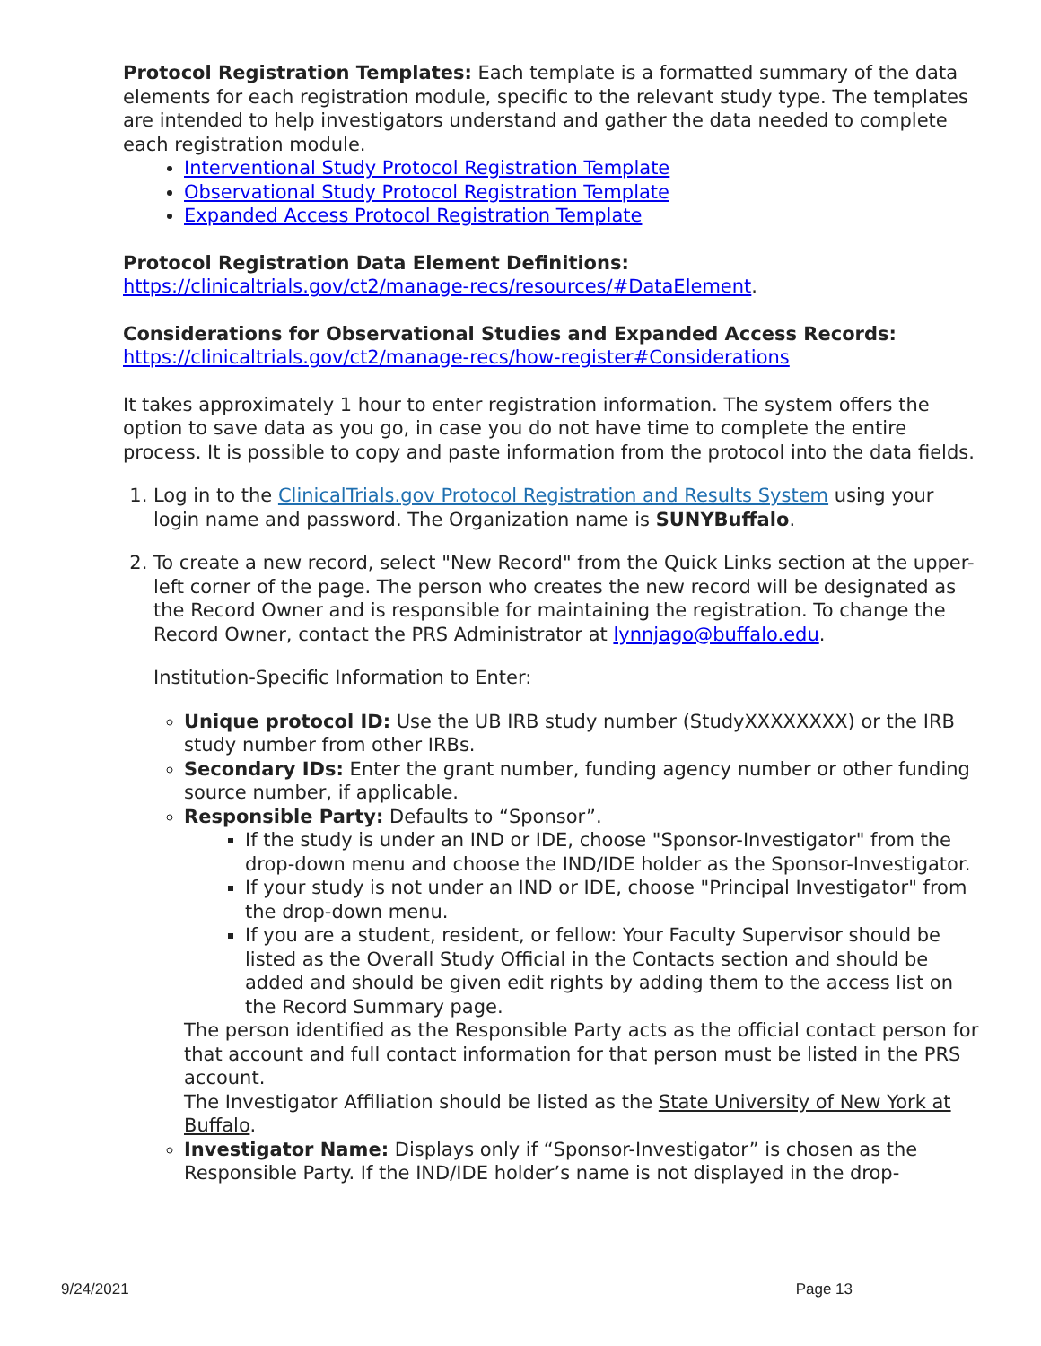Protocol Registration Templates: Each template is a formatted summary of the data elements for each registration module, specific to the relevant study type. The templates are intended to help investigators understand and gather the data needed to complete each registration module.
Interventional Study Protocol Registration Template
Observational Study Protocol Registration Template
Expanded Access Protocol Registration Template
Protocol Registration Data Element Definitions:
https://clinicaltrials.gov/ct2/manage-recs/resources/#DataElement.
Considerations for Observational Studies and Expanded Access Records:
https://clinicaltrials.gov/ct2/manage-recs/how-register#Considerations
It takes approximately 1 hour to enter registration information. The system offers the option to save data as you go, in case you do not have time to complete the entire process. It is possible to copy and paste information from the protocol into the data fields.
1. Log in to the ClinicalTrials.gov Protocol Registration and Results System using your login name and password. The Organization name is SUNYBuffalo.
2. To create a new record, select "New Record" from the Quick Links section at the upper-left corner of the page. The person who creates the new record will be designated as the Record Owner and is responsible for maintaining the registration. To change the Record Owner, contact the PRS Administrator at lynnjago@buffalo.edu.
Institution-Specific Information to Enter:
Unique protocol ID: Use the UB IRB study number (StudyXXXXXXXX) or the IRB study number from other IRBs.
Secondary IDs: Enter the grant number, funding agency number or other funding source number, if applicable.
Responsible Party: Defaults to “Sponsor”.
If the study is under an IND or IDE, choose "Sponsor-Investigator" from the drop-down menu and choose the IND/IDE holder as the Sponsor-Investigator.
If your study is not under an IND or IDE, choose "Principal Investigator" from the drop-down menu.
If you are a student, resident, or fellow: Your Faculty Supervisor should be listed as the Overall Study Official in the Contacts section and should be added and should be given edit rights by adding them to the access list on the Record Summary page.
The person identified as the Responsible Party acts as the official contact person for that account and full contact information for that person must be listed in the PRS account.
The Investigator Affiliation should be listed as the State University of New York at Buffalo.
Investigator Name: Displays only if “Sponsor-Investigator” is chosen as the Responsible Party. If the IND/IDE holder’s name is not displayed in the drop-
9/24/2021 Page 13